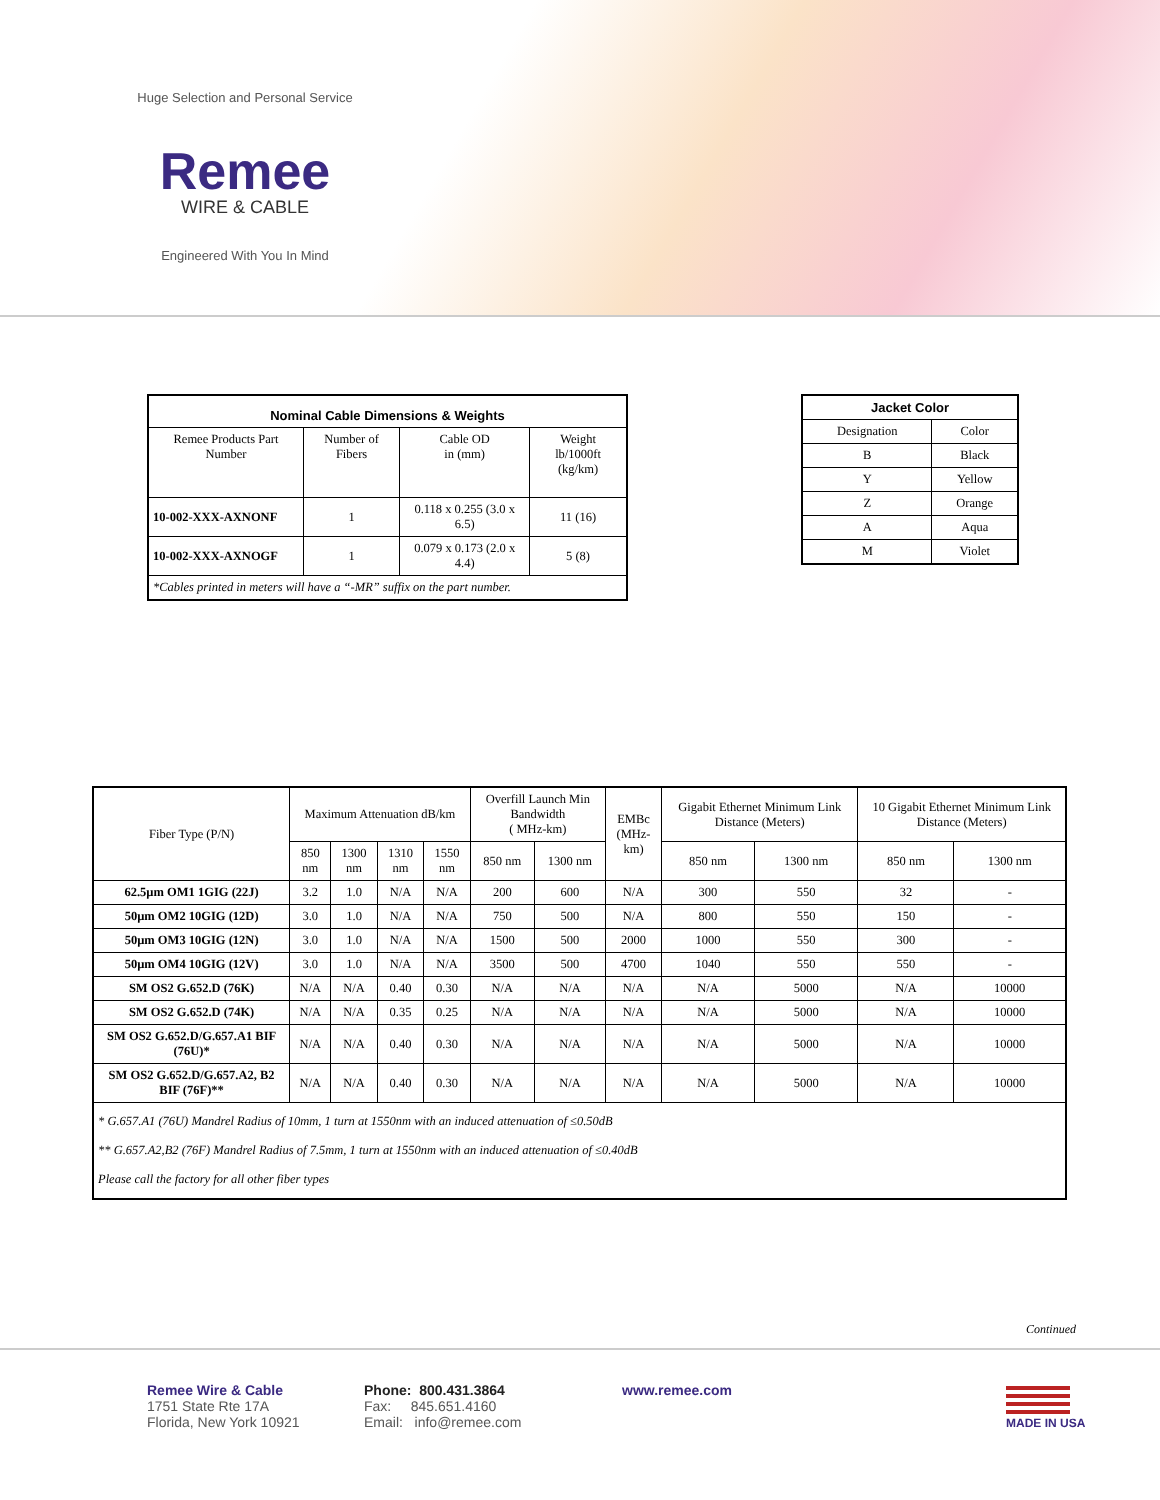Huge Selection and Personal Service
Remee
WIRE & CABLE
Engineered With You In Mind
| Nominal Cable Dimensions & Weights | | | |
| --- | --- | --- | --- |
| Remee Products Part Number | Number of Fibers | Cable OD in (mm) | Weight lb/1000ft (kg/km) |
| 10-002-XXX-AXNONF | 1 | 0.118 x 0.255 (3.0 x 6.5) | 11 (16) |
| 10-002-XXX-AXNOGF | 1 | 0.079 x 0.173 (2.0 x 4.4) | 5 (8) |
| *Cables printed in meters will have a “-MR” suffix on the part number. | | | |
| Jacket Color | |
| --- | --- |
| Designation | Color |
| B | Black |
| Y | Yellow |
| Z | Orange |
| A | Aqua |
| M | Violet |
| Fiber Type (P/N) | Maximum Attenuation dB/km | | | | Overfill Launch Min Bandwidth ( MHz-km) | | EMBc (MHz-km) | Gigabit Ethernet Minimum Link Distance (Meters) | | 10 Gigabit Ethernet Minimum Link Distance (Meters) | |
| --- | --- | --- | --- | --- | --- | --- | --- | --- | --- | --- | --- |
| | 850 nm | 1300 nm | 1310 nm | 1550 nm | 850 nm | 1300 nm | | 850 nm | 1300 nm | 850 nm | 1300 nm |
| 62.5µm OM1 1GIG (22J) | 3.2 | 1.0 | N/A | N/A | 200 | 600 | N/A | 300 | 550 | 32 | - |
| 50µm OM2 10GIG (12D) | 3.0 | 1.0 | N/A | N/A | 750 | 500 | N/A | 800 | 550 | 150 | - |
| 50µm OM3 10GIG (12N) | 3.0 | 1.0 | N/A | N/A | 1500 | 500 | 2000 | 1000 | 550 | 300 | - |
| 50µm OM4 10GIG (12V) | 3.0 | 1.0 | N/A | N/A | 3500 | 500 | 4700 | 1040 | 550 | 550 | - |
| SM OS2 G.652.D (76K) | N/A | N/A | 0.40 | 0.30 | N/A | N/A | N/A | N/A | 5000 | N/A | 10000 |
| SM OS2 G.652.D (74K) | N/A | N/A | 0.35 | 0.25 | N/A | N/A | N/A | N/A | 5000 | N/A | 10000 |
| SM OS2 G.652.D/G.657.A1 BIF (76U)* | N/A | N/A | 0.40 | 0.30 | N/A | N/A | N/A | N/A | 5000 | N/A | 10000 |
| SM OS2 G.652.D/G.657.A2, B2 BIF (76F)** | N/A | N/A | 0.40 | 0.30 | N/A | N/A | N/A | N/A | 5000 | N/A | 10000 |
| * G.657.A1 (76U) Mandrel Radius of 10mm, 1 turn at 1550nm with an induced attenuation of ≤0.50dB ** G.657.A2,B2 (76F) Mandrel Radius of 7.5mm, 1 turn at 1550nm with an induced attenuation of ≤0.40dB Please call the factory for all other fiber types | | | | | | | | | | | |
Continued
Remee Wire & Cable
1751 State Rte 17A
Florida, New York 10921
Phone: 800.431.3864
Fax: 845.651.4160
Email: info@remee.com
www.remee.com MADE IN USA